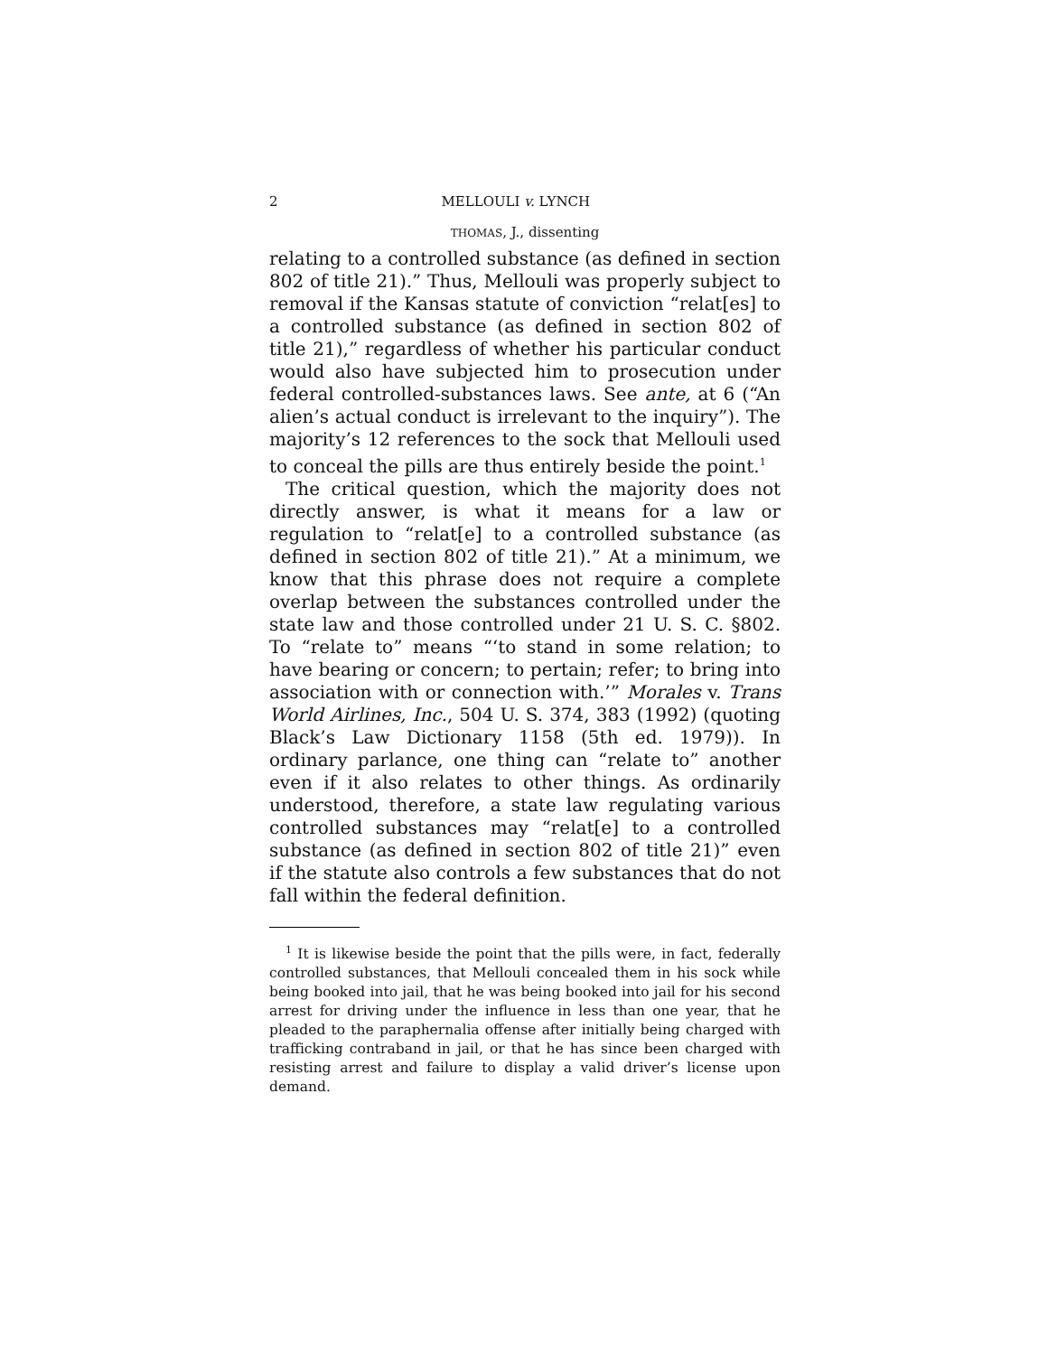2 MELLOULI v. LYNCH
THOMAS, J., dissenting
relating to a controlled substance (as defined in section 802 of title 21).” Thus, Mellouli was properly subject to removal if the Kansas statute of conviction “relat[es] to a controlled substance (as defined in section 802 of title 21),” regardless of whether his particular conduct would also have subjected him to prosecution under federal controlled-substances laws. See ante, at 6 (“An alien’s actual conduct is irrelevant to the inquiry”). The majority’s 12 references to the sock that Mellouli used to conceal the pills are thus entirely beside the point.<sup>1</sup>
The critical question, which the majority does not directly answer, is what it means for a law or regulation to “relat[e] to a controlled substance (as defined in section 802 of title 21).” At a minimum, we know that this phrase does not require a complete overlap between the substances controlled under the state law and those controlled under 21 U. S. C. §802. To “relate to” means “‘to stand in some relation; to have bearing or concern; to pertain; refer; to bring into association with or connection with.’” Morales v. Trans World Airlines, Inc., 504 U. S. 374, 383 (1992) (quoting Black’s Law Dictionary 1158 (5th ed. 1979)). In ordinary parlance, one thing can “relate to” another even if it also relates to other things. As ordinarily understood, therefore, a state law regulating various controlled substances may “relat[e] to a controlled substance (as defined in section 802 of title 21)” even if the statute also controls a few substances that do not fall within the federal definition.
<sup>1</sup> It is likewise beside the point that the pills were, in fact, federally controlled substances, that Mellouli concealed them in his sock while being booked into jail, that he was being booked into jail for his second arrest for driving under the influence in less than one year, that he pleaded to the paraphernalia offense after initially being charged with trafficking contraband in jail, or that he has since been charged with resisting arrest and failure to display a valid driver’s license upon demand.